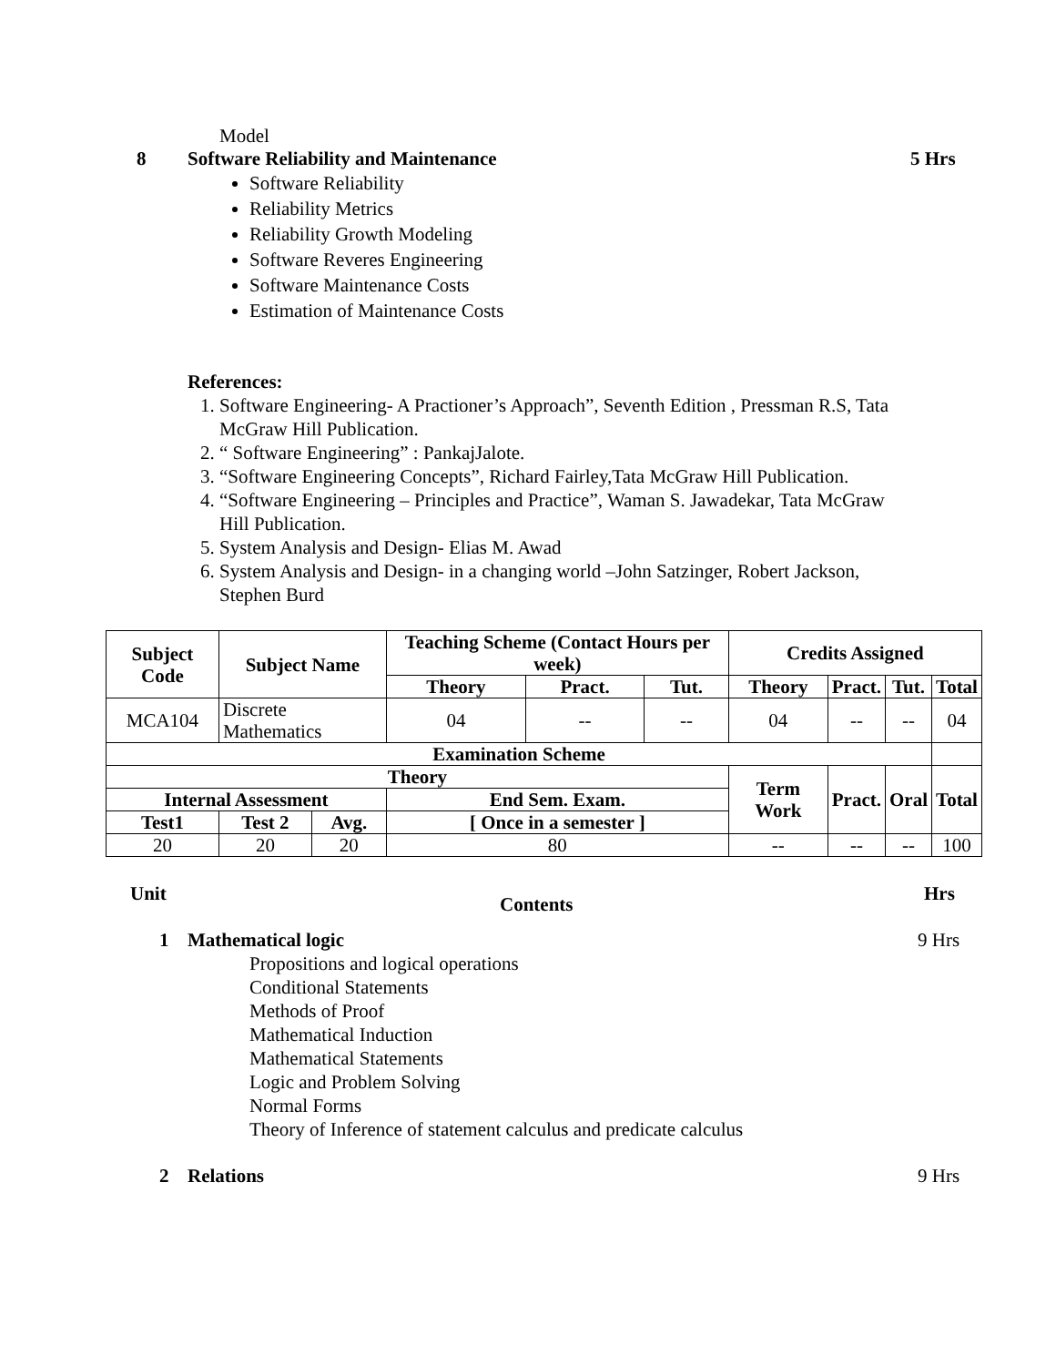Model
8 Software Reliability and Maintenance 5 Hrs
Software Reliability
Reliability Metrics
Reliability Growth Modeling
Software Reveres Engineering
Software Maintenance Costs
Estimation of Maintenance Costs
References:
1. Software Engineering- A Practioner’s Approach”, Seventh Edition , Pressman R.S, Tata McGraw Hill Publication.
2. “ Software Engineering” : PankajJalote.
3. “Software Engineering Concepts”, Richard Fairley,Tata McGraw Hill Publication.
4. “Software Engineering – Principles and Practice”, Waman S. Jawadekar, Tata McGraw Hill Publication.
5. System Analysis and Design- Elias M. Awad
6. System Analysis and Design- in a changing world –John Satzinger, Robert Jackson, Stephen Burd
| Subject Code | Subject Name | | Teaching Scheme (Contact Hours per week) | | | Credits Assigned | | | |
| --- | --- | --- | --- | --- | --- | --- | --- | --- | --- |
| | | | Theory | Pract. | Tut. | Theory | Pract. | Tut. | Total |
| MCA104 | Discrete Mathematics | | 04 | -- | -- | 04 | -- | -- | 04 |
| Examination Scheme | | | | | | | | | |
| Theory | | | | | | Term Work | Pract. | Oral | Total |
| Internal Assessment | | | End Sem. Exam. | | | | | | |
| Test1 | Test 2 | Avg. | [ Once in a semester ] | | | | | | |
| 20 | 20 | 20 | 80 | | | -- | -- | -- | 100 |
Unit Contents Hrs
1 Mathematical logic 9 Hrs
Propositions and logical operations
Conditional Statements
Methods of Proof
Mathematical Induction
Mathematical Statements
Logic and Problem Solving
Normal Forms
Theory of Inference of statement calculus and predicate calculus
2 Relations 9 Hrs